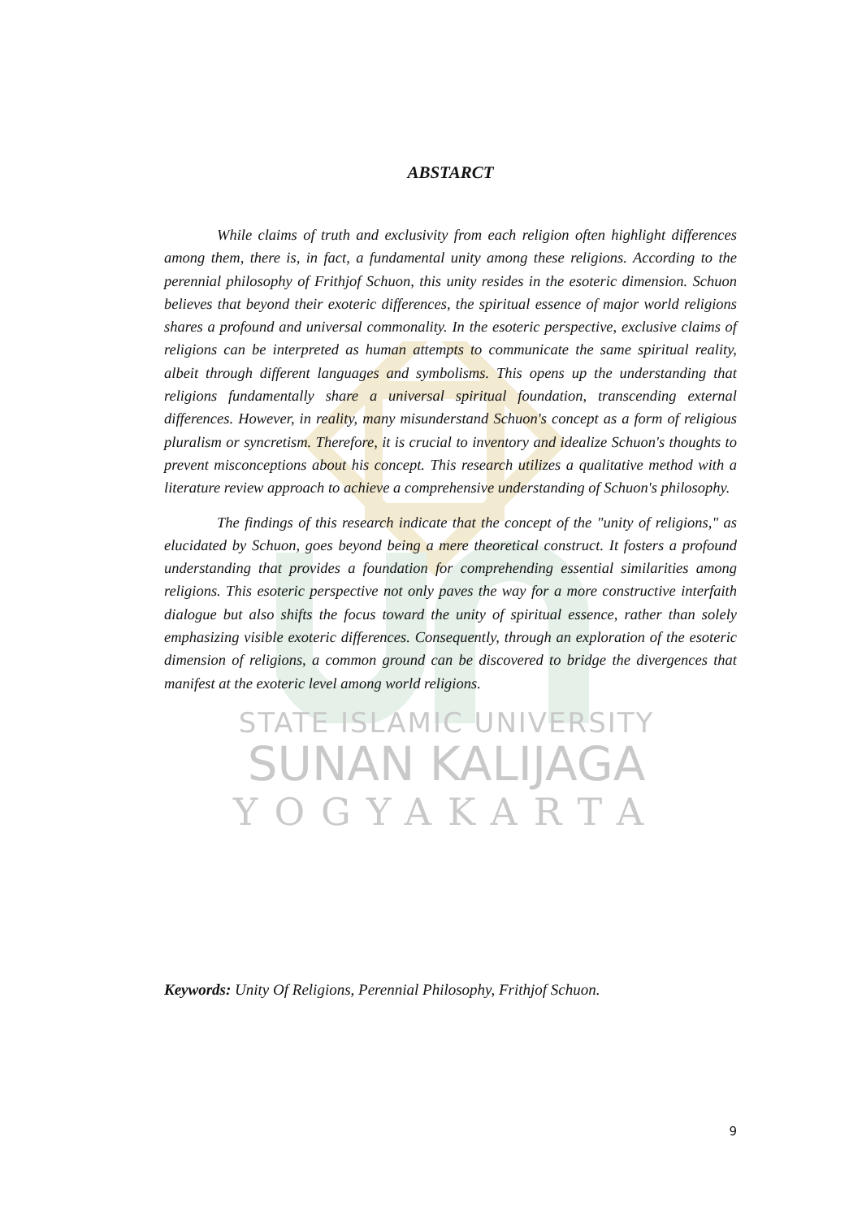ABSTARCT
While claims of truth and exclusivity from each religion often highlight differences among them, there is, in fact, a fundamental unity among these religions. According to the perennial philosophy of Frithjof Schuon, this unity resides in the esoteric dimension. Schuon believes that beyond their exoteric differences, the spiritual essence of major world religions shares a profound and universal commonality. In the esoteric perspective, exclusive claims of religions can be interpreted as human attempts to communicate the same spiritual reality, albeit through different languages and symbolisms. This opens up the understanding that religions fundamentally share a universal spiritual foundation, transcending external differences. However, in reality, many misunderstand Schuon's concept as a form of religious pluralism or syncretism. Therefore, it is crucial to inventory and idealize Schuon's thoughts to prevent misconceptions about his concept. This research utilizes a qualitative method with a literature review approach to achieve a comprehensive understanding of Schuon's philosophy.
The findings of this research indicate that the concept of the "unity of religions," as elucidated by Schuon, goes beyond being a mere theoretical construct. It fosters a profound understanding that provides a foundation for comprehending essential similarities among religions. This esoteric perspective not only paves the way for a more constructive interfaith dialogue but also shifts the focus toward the unity of spiritual essence, rather than solely emphasizing visible exoteric differences. Consequently, through an exploration of the esoteric dimension of religions, a common ground can be discovered to bridge the divergences that manifest at the exoteric level among world religions.
STATE ISLAMIC UNIVERSITY
SUNAN KALIJAGA
YOGYAKARTA
Keywords: Unity Of Religions, Perennial Philosophy, Frithjof Schuon.
9